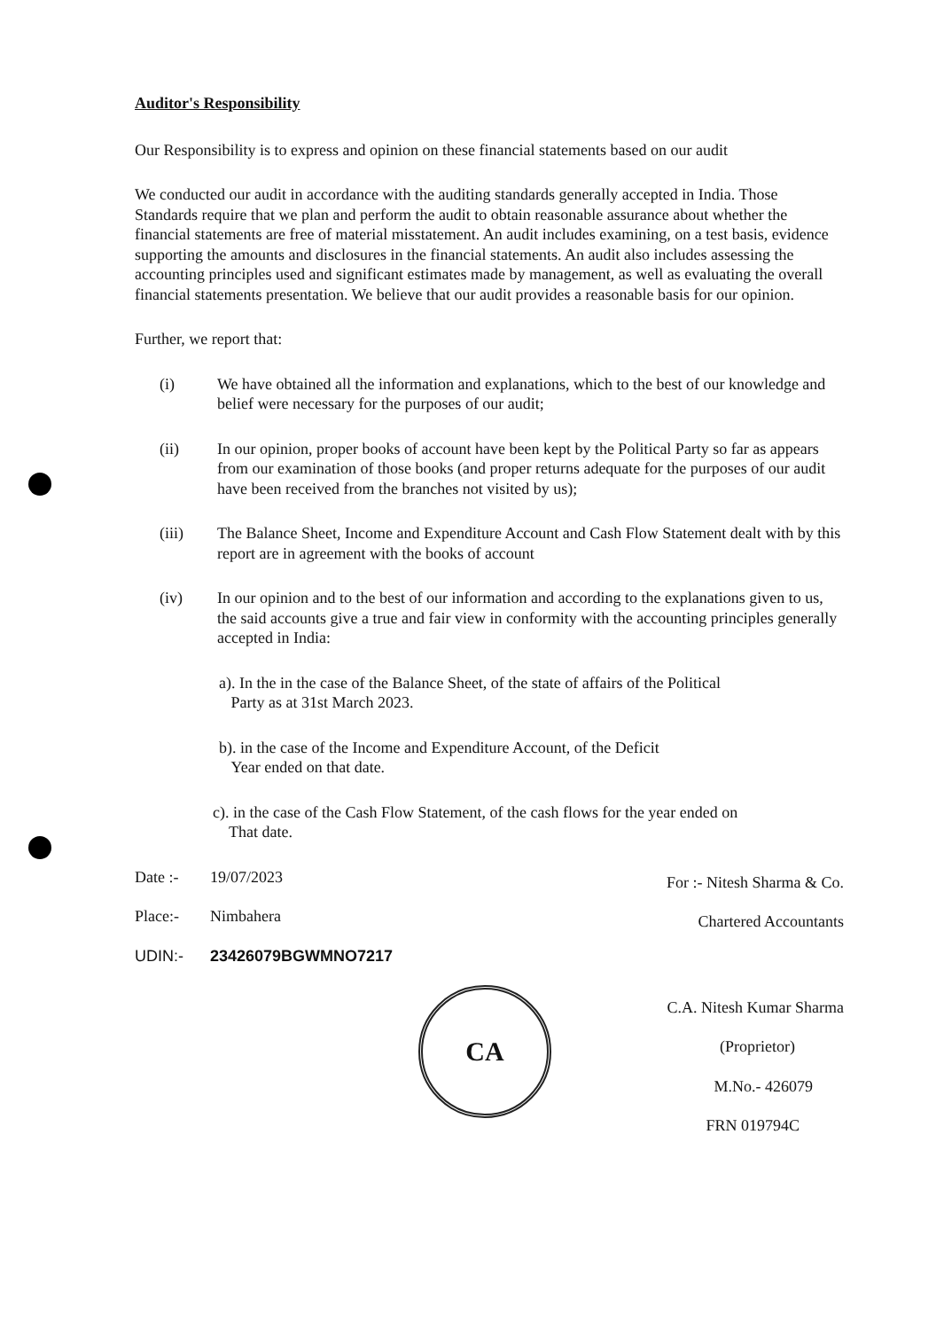Auditor's Responsibility
Our Responsibility is to express and opinion on these financial statements based on our audit
We conducted our audit in accordance with the auditing standards generally accepted in India. Those Standards require that we plan and perform the audit to obtain reasonable assurance about whether the financial statements are free of material misstatement. An audit includes examining, on a test basis, evidence supporting the amounts and disclosures in the financial statements. An audit also includes assessing the accounting principles used and significant estimates made by management, as well as evaluating the overall financial statements presentation. We believe that our audit provides a reasonable basis for our opinion.
Further, we report that:
(i) We have obtained all the information and explanations, which to the best of our knowledge and belief were necessary for the purposes of our audit;
(ii) In our opinion, proper books of account have been kept by the Political Party so far as appears from our examination of those books (and proper returns adequate for the purposes of our audit have been received from the branches not visited by us);
(iii) The Balance Sheet, Income and Expenditure Account and Cash Flow Statement dealt with by this report are in agreement with the books of account
(iv) In our opinion and to the best of our information and according to the explanations given to us, the said accounts give a true and fair view in conformity with the accounting principles generally accepted in India:
a). In the in the case of the Balance Sheet, of the state of affairs of the Political
Party as at 31st March 2023.
b). in the case of the Income and Expenditure Account, of the Deficit
Year ended on that date.
c). in the case of the Cash Flow Statement, of the cash flows for the year ended on
That date.
Date :- 19/07/2023
Place:- Nimbahera
UDIN:- 23426079BGWMNO7217
CA
For :- Nitesh Sharma & Co.
Chartered Accountants
C.A. Nitesh Kumar Sharma
(Proprietor)
M.No.- 426079
FRN 019794C